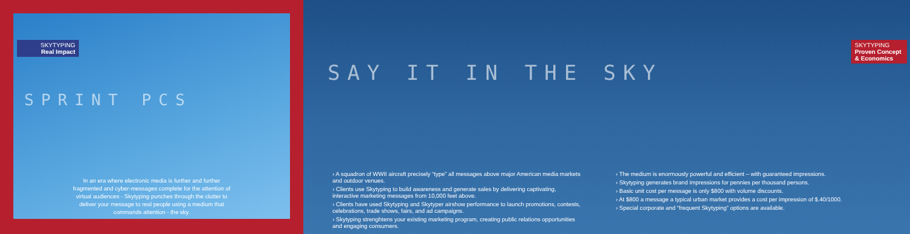SKYTYPING
Real Impact
SPRINT PCS
In an era where electronic media is further and further fragmented and cyber-messages complete for the attention of virtual audiences - Skytyping punches through the clutter to deliver your message to real people using a medium that commands attention - the sky.
SAY IT IN THE SKY
SKYTYPING
Proven Concept & Economics
› A squadron of WWII aircraft precisely “type” all messages above major American media markets and outdoor venues.
› Clients use Skytyping to build awareness and generate sales by delivering captivating, interactive marketing messages from 10,000 feet above.
› Clients have used Skytyping and Skytyper airshow performance to launch promotions, contests, celebrations, trade shows, fairs, and ad campaigns.
› Skytyping strenghtens your existing marketing program, creating public relations opportunities and engaging consumers.
› The medium is enormously powerful and efficient – with guaranteed impressions.
› Skytyping generates brand impressions for pennies per thousand persons.
› Basic unit cost per message is only $800 with volume discounts.
› At $800 a message a typical urban market provides a cost per impression of $.40/1000.
› Special corporate and “frequent Skytyping” options are available.